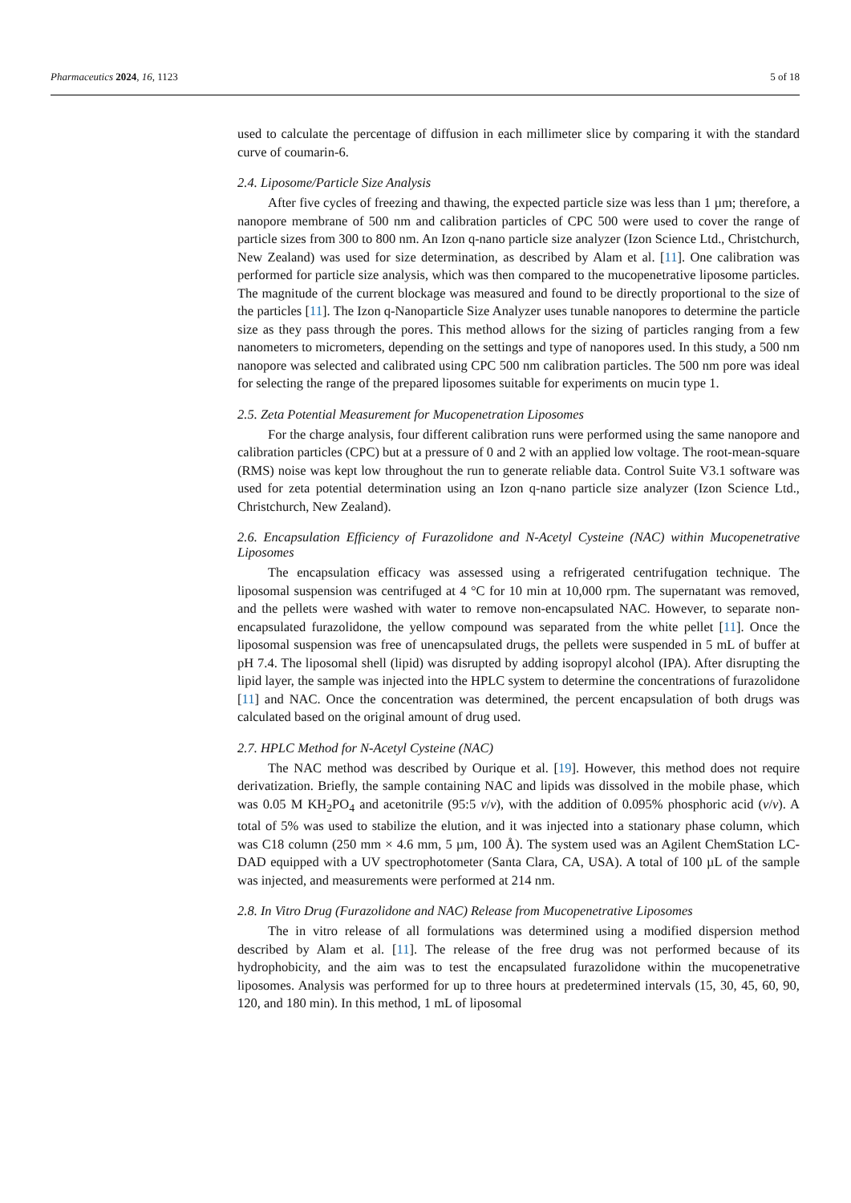Pharmaceutics 2024, 16, 1123 5 of 18
used to calculate the percentage of diffusion in each millimeter slice by comparing it with the standard curve of coumarin-6.
2.4. Liposome/Particle Size Analysis
After five cycles of freezing and thawing, the expected particle size was less than 1 µm; therefore, a nanopore membrane of 500 nm and calibration particles of CPC 500 were used to cover the range of particle sizes from 300 to 800 nm. An Izon q-nano particle size analyzer (Izon Science Ltd., Christchurch, New Zealand) was used for size determination, as described by Alam et al. [11]. One calibration was performed for particle size analysis, which was then compared to the mucopenetrative liposome particles. The magnitude of the current blockage was measured and found to be directly proportional to the size of the particles [11]. The Izon q-Nanoparticle Size Analyzer uses tunable nanopores to determine the particle size as they pass through the pores. This method allows for the sizing of particles ranging from a few nanometers to micrometers, depending on the settings and type of nanopores used. In this study, a 500 nm nanopore was selected and calibrated using CPC 500 nm calibration particles. The 500 nm pore was ideal for selecting the range of the prepared liposomes suitable for experiments on mucin type 1.
2.5. Zeta Potential Measurement for Mucopenetration Liposomes
For the charge analysis, four different calibration runs were performed using the same nanopore and calibration particles (CPC) but at a pressure of 0 and 2 with an applied low voltage. The root-mean-square (RMS) noise was kept low throughout the run to generate reliable data. Control Suite V3.1 software was used for zeta potential determination using an Izon q-nano particle size analyzer (Izon Science Ltd., Christchurch, New Zealand).
2.6. Encapsulation Efficiency of Furazolidone and N-Acetyl Cysteine (NAC) within Mucopenetrative Liposomes
The encapsulation efficacy was assessed using a refrigerated centrifugation technique. The liposomal suspension was centrifuged at 4 °C for 10 min at 10,000 rpm. The supernatant was removed, and the pellets were washed with water to remove non-encapsulated NAC. However, to separate non-encapsulated furazolidone, the yellow compound was separated from the white pellet [11]. Once the liposomal suspension was free of unencapsulated drugs, the pellets were suspended in 5 mL of buffer at pH 7.4. The liposomal shell (lipid) was disrupted by adding isopropyl alcohol (IPA). After disrupting the lipid layer, the sample was injected into the HPLC system to determine the concentrations of furazolidone [11] and NAC. Once the concentration was determined, the percent encapsulation of both drugs was calculated based on the original amount of drug used.
2.7. HPLC Method for N-Acetyl Cysteine (NAC)
The NAC method was described by Ourique et al. [19]. However, this method does not require derivatization. Briefly, the sample containing NAC and lipids was dissolved in the mobile phase, which was 0.05 M KH<sub>2</sub>PO<sub>4</sub> and acetonitrile (95:5 v/v), with the addition of 0.095% phosphoric acid (v/v). A total of 5% was used to stabilize the elution, and it was injected into a stationary phase column, which was C18 column (250 mm × 4.6 mm, 5 µm, 100 Å). The system used was an Agilent ChemStation LC-DAD equipped with a UV spectrophotometer (Santa Clara, CA, USA). A total of 100 µL of the sample was injected, and measurements were performed at 214 nm.
2.8. In Vitro Drug (Furazolidone and NAC) Release from Mucopenetrative Liposomes
The in vitro release of all formulations was determined using a modified dispersion method described by Alam et al. [11]. The release of the free drug was not performed because of its hydrophobicity, and the aim was to test the encapsulated furazolidone within the mucopenetrative liposomes. Analysis was performed for up to three hours at predetermined intervals (15, 30, 45, 60, 90, 120, and 180 min). In this method, 1 mL of liposomal